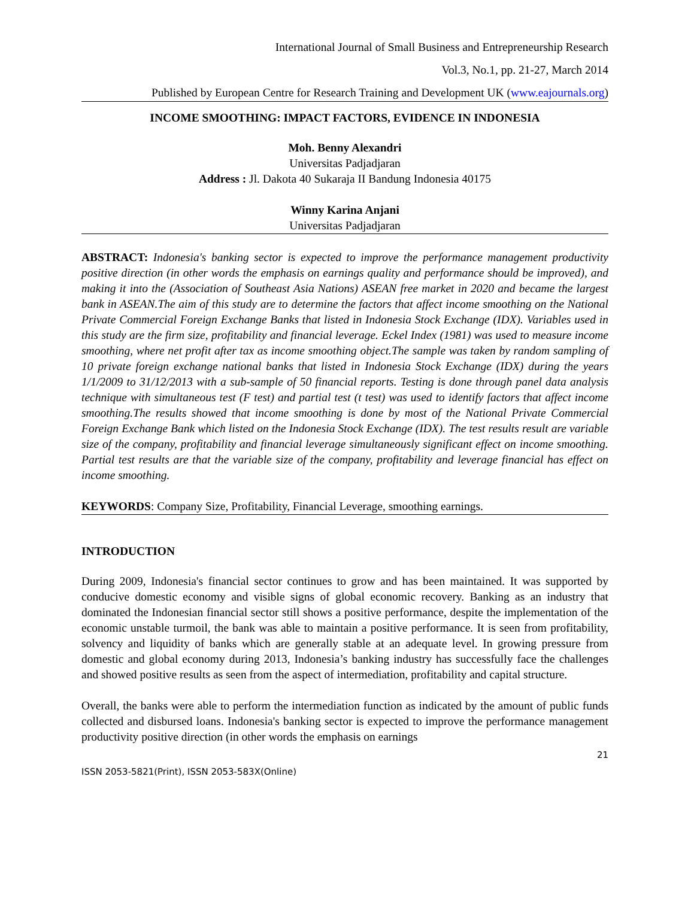International Journal of Small Business and Entrepreneurship Research
Vol.3, No.1, pp. 21-27, March 2014
Published by European Centre for Research Training and Development UK (www.eajournals.org)
INCOME SMOOTHING: IMPACT FACTORS, EVIDENCE IN INDONESIA
Moh. Benny Alexandri
Universitas Padjadjaran
Address : Jl. Dakota 40 Sukaraja II Bandung Indonesia 40175
Winny Karina Anjani
Universitas Padjadjaran
ABSTRACT: Indonesia's banking sector is expected to improve the performance management productivity positive direction (in other words the emphasis on earnings quality and performance should be improved), and making it into the (Association of Southeast Asia Nations) ASEAN free market in 2020 and became the largest bank in ASEAN.The aim of this study are to determine the factors that affect income smoothing on the National Private Commercial Foreign Exchange Banks that listed in Indonesia Stock Exchange (IDX). Variables used in this study are the firm size, profitability and financial leverage. Eckel Index (1981) was used to measure income smoothing, where net profit after tax as income smoothing object.The sample was taken by random sampling of 10 private foreign exchange national banks that listed in Indonesia Stock Exchange (IDX) during the years 1/1/2009 to 31/12/2013 with a sub-sample of 50 financial reports. Testing is done through panel data analysis technique with simultaneous test (F test) and partial test (t test) was used to identify factors that affect income smoothing.The results showed that income smoothing is done by most of the National Private Commercial Foreign Exchange Bank which listed on the Indonesia Stock Exchange (IDX). The test results result are variable size of the company, profitability and financial leverage simultaneously significant effect on income smoothing. Partial test results are that the variable size of the company, profitability and leverage financial has effect on income smoothing.
KEYWORDS: Company Size, Profitability, Financial Leverage, smoothing earnings.
INTRODUCTION
During 2009, Indonesia's financial sector continues to grow and has been maintained. It was supported by conducive domestic economy and visible signs of global economic recovery. Banking as an industry that dominated the Indonesian financial sector still shows a positive performance, despite the implementation of the economic unstable turmoil, the bank was able to maintain a positive performance. It is seen from profitability, solvency and liquidity of banks which are generally stable at an adequate level. In growing pressure from domestic and global economy during 2013, Indonesia’s banking industry has successfully face the challenges and showed positive results as seen from the aspect of intermediation, profitability and capital structure.
Overall, the banks were able to perform the intermediation function as indicated by the amount of public funds collected and disbursed loans. Indonesia's banking sector is expected to improve the performance management productivity positive direction (in other words the emphasis on earnings
21
ISSN 2053-5821(Print), ISSN 2053-583X(Online)